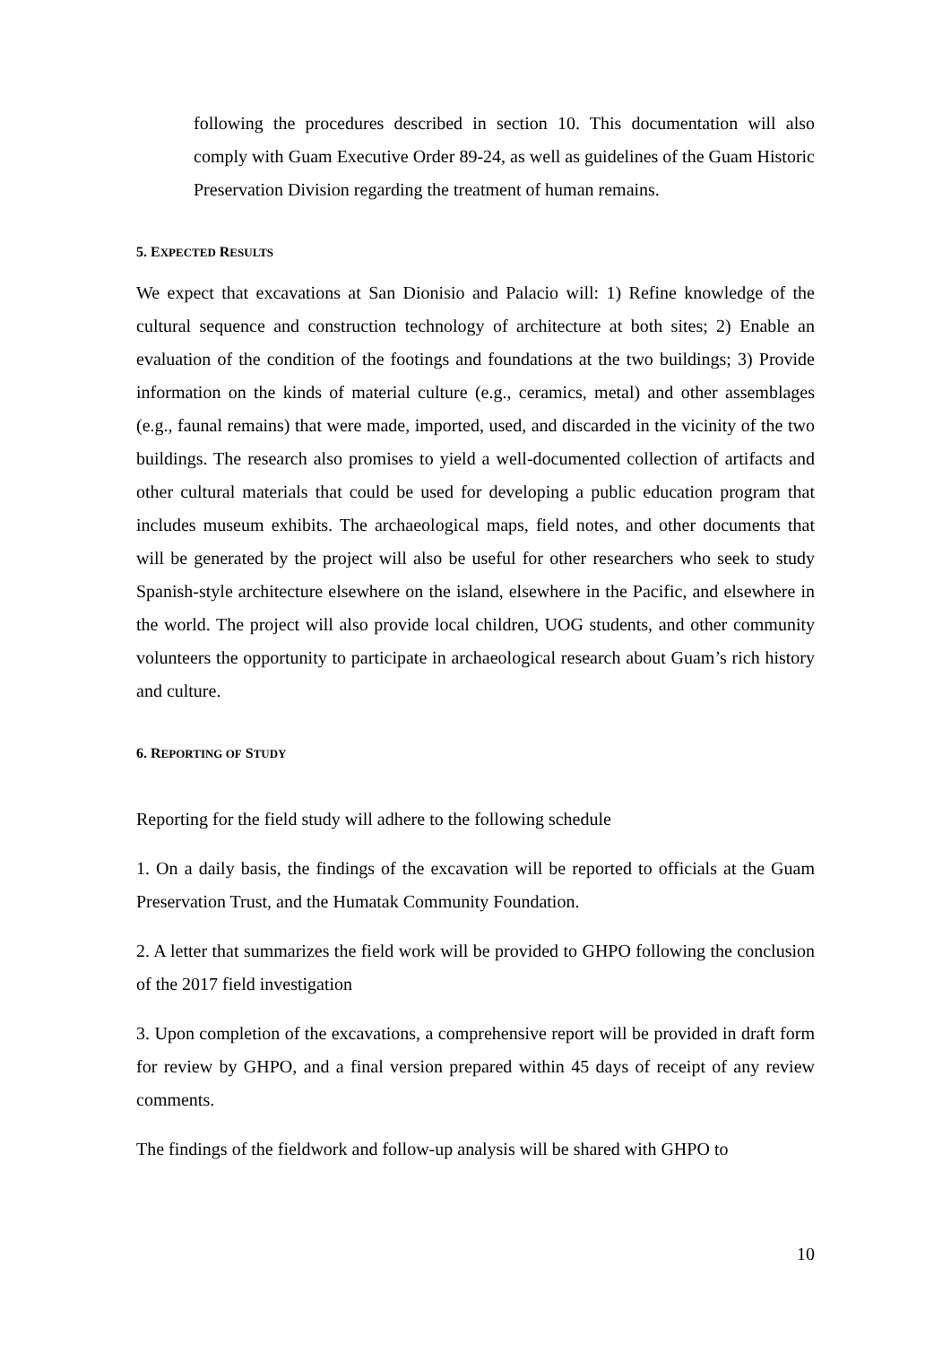following the procedures described in section 10. This documentation will also comply with Guam Executive Order 89-24, as well as guidelines of the Guam Historic Preservation Division regarding the treatment of human remains.
5. EXPECTED RESULTS
We expect that excavations at San Dionisio and Palacio will: 1) Refine knowledge of the cultural sequence and construction technology of architecture at both sites; 2) Enable an evaluation of the condition of the footings and foundations at the two buildings; 3) Provide information on the kinds of material culture (e.g., ceramics, metal) and other assemblages (e.g., faunal remains) that were made, imported, used, and discarded in the vicinity of the two buildings. The research also promises to yield a well-documented collection of artifacts and other cultural materials that could be used for developing a public education program that includes museum exhibits. The archaeological maps, field notes, and other documents that will be generated by the project will also be useful for other researchers who seek to study Spanish-style architecture elsewhere on the island, elsewhere in the Pacific, and elsewhere in the world. The project will also provide local children, UOG students, and other community volunteers the opportunity to participate in archaeological research about Guam’s rich history and culture.
6. REPORTING OF STUDY
Reporting for the field study will adhere to the following schedule
1. On a daily basis, the findings of the excavation will be reported to officials at the Guam Preservation Trust, and the Humatak Community Foundation.
2. A letter that summarizes the field work will be provided to GHPO following the conclusion of the 2017 field investigation
3. Upon completion of the excavations, a comprehensive report will be provided in draft form for review by GHPO, and a final version prepared within 45 days of receipt of any review comments.
The findings of the fieldwork and follow-up analysis will be shared with GHPO to
10